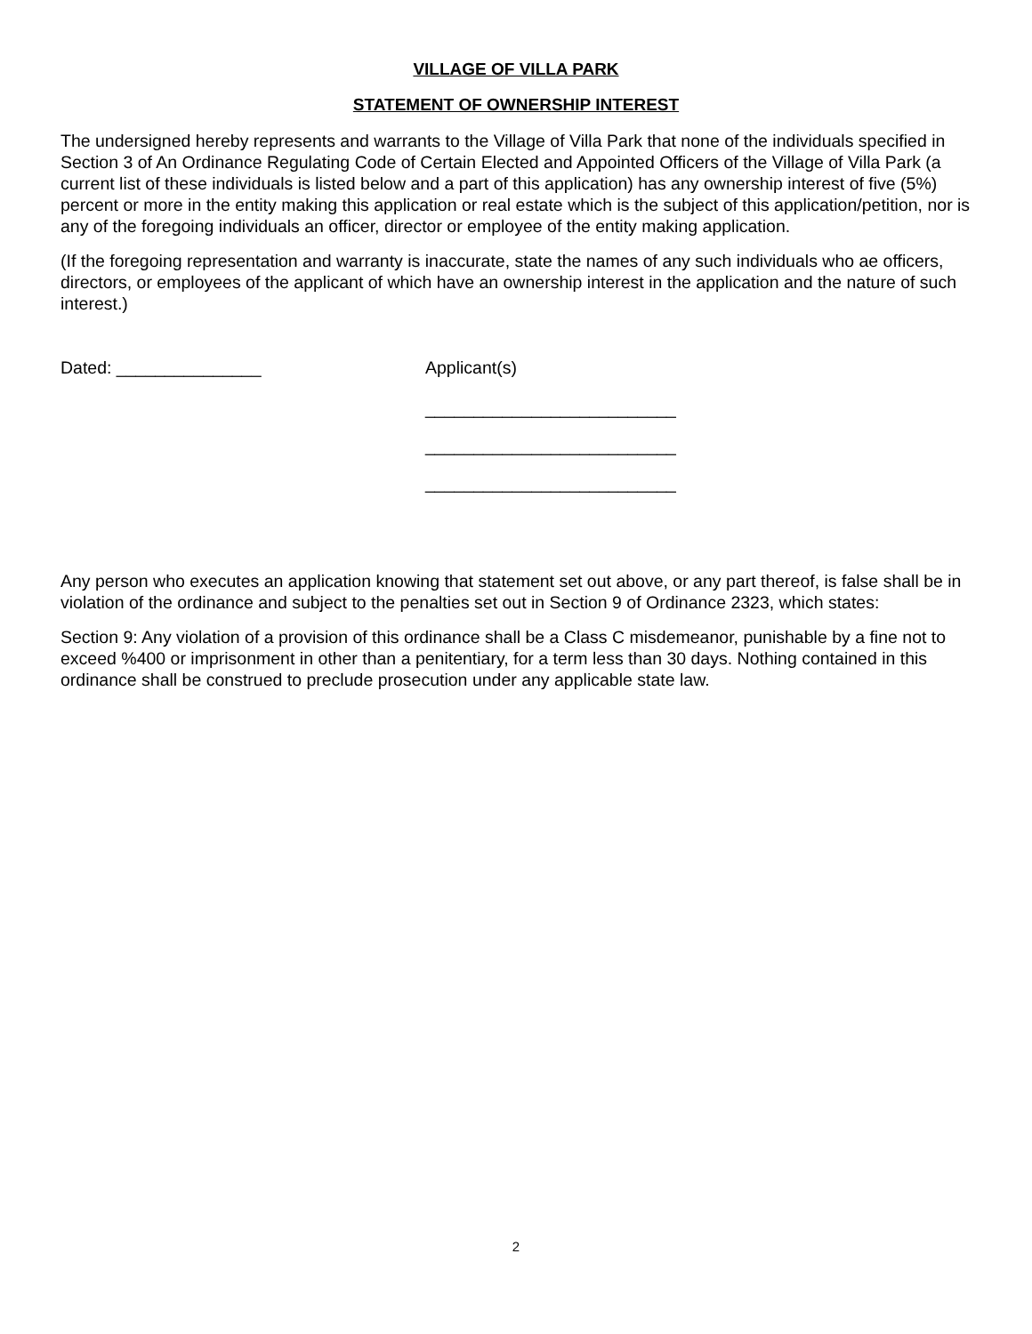VILLAGE OF VILLA PARK
STATEMENT OF OWNERSHIP INTEREST
The undersigned hereby represents and warrants to the Village of Villa Park that none of the individuals specified in Section 3 of An Ordinance Regulating Code of Certain Elected and Appointed Officers of the Village of Villa Park (a current list of these individuals is listed below and a part of this application) has any ownership interest of five (5%) percent or more in the entity making this application or real estate which is the subject of this application/petition, nor is any of the foregoing individuals an officer, director or employee of the entity making application.
(If the foregoing representation and warranty is inaccurate, state the names of any such individuals who ae officers, directors, or employees of the applicant of which have an ownership interest in the application and the nature of such interest.)
Dated: _______________ Applicant(s)
__________________________
__________________________
__________________________
Any person who executes an application knowing that statement set out above, or any part thereof, is false shall be in violation of the ordinance and subject to the penalties set out in Section 9 of Ordinance 2323, which states:
Section 9: Any violation of a provision of this ordinance shall be a Class C misdemeanor, punishable by a fine not to exceed %400 or imprisonment in other than a penitentiary, for a term less than 30 days. Nothing contained in this ordinance shall be construed to preclude prosecution under any applicable state law.
2